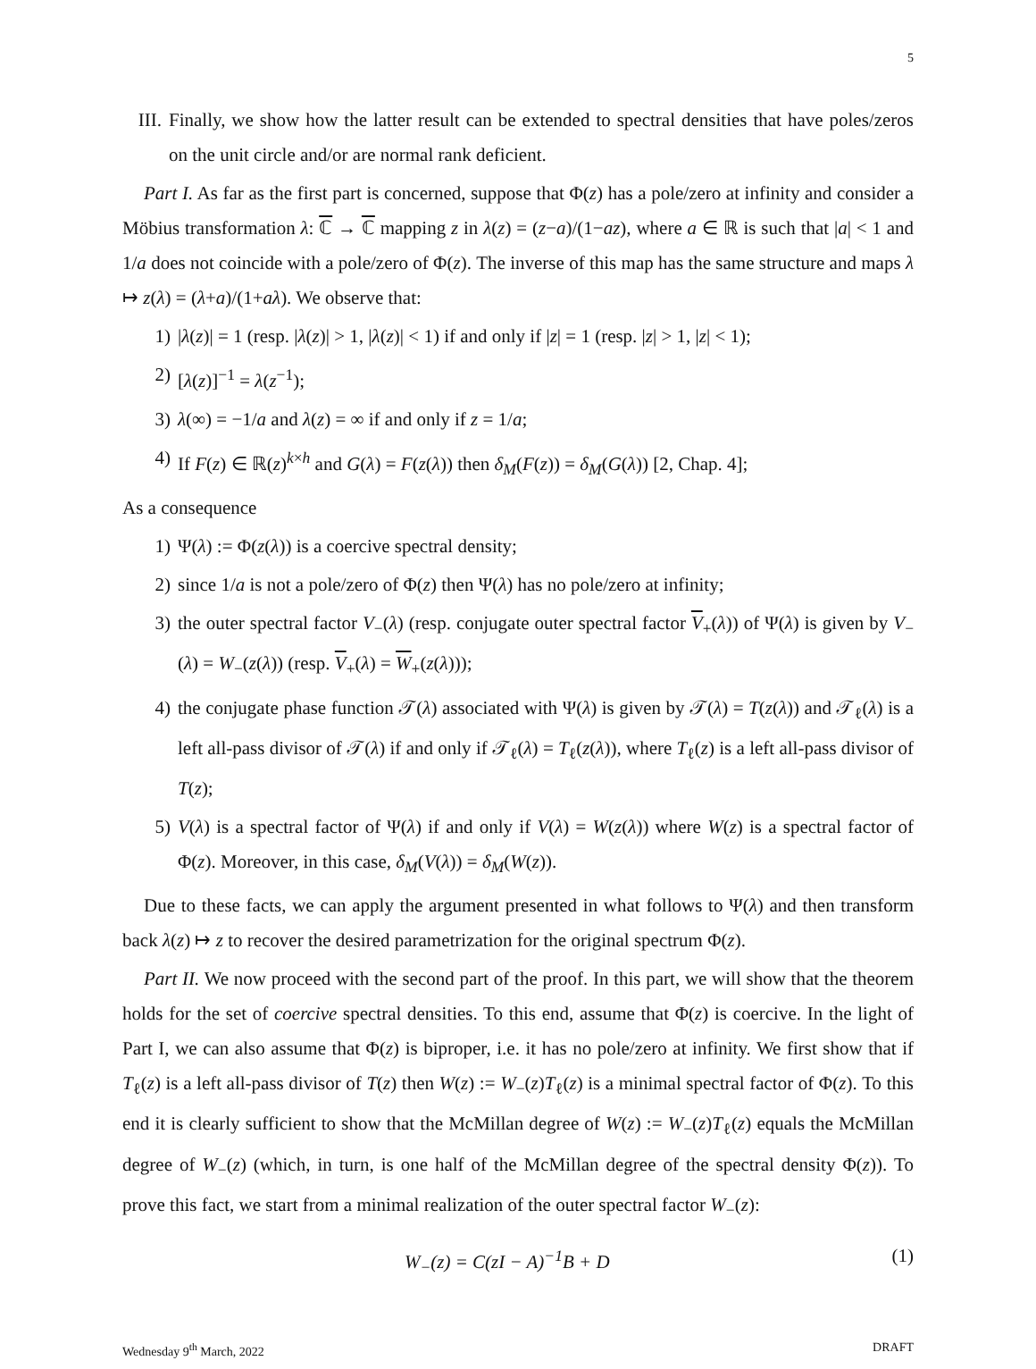5
III. Finally, we show how the latter result can be extended to spectral densities that have poles/zeros on the unit circle and/or are normal rank deficient.
Part I. As far as the first part is concerned, suppose that Φ(z) has a pole/zero at infinity and consider a Möbius transformation λ: ℂ → ℂ mapping z in λ(z) = (z−a)/(1−az), where a ∈ ℝ is such that |a| < 1 and 1/a does not coincide with a pole/zero of Φ(z). The inverse of this map has the same structure and maps λ ↦ z(λ) = (λ+a)/(1+aλ). We observe that:
1) |λ(z)| = 1 (resp. |λ(z)| > 1, |λ(z)| < 1) if and only if |z| = 1 (resp. |z| > 1, |z| < 1);
2) [λ(z)]<sup>−1</sup> = λ(z<sup>−1</sup>);
3) λ(∞) = −1/a and λ(z) = ∞ if and only if z = 1/a;
4) If F(z) ∈ ℝ(z)<sup>k×h</sup> and G(λ) = F(z(λ)) then δ<sub>M</sub>(F(z)) = δ<sub>M</sub>(G(λ)) [2, Chap. 4];
As a consequence
1) Ψ(λ) := Φ(z(λ)) is a coercive spectral density;
2) since 1/a is not a pole/zero of Φ(z) then Ψ(λ) has no pole/zero at infinity;
3) the outer spectral factor V<sub>−</sub>(λ) (resp. conjugate outer spectral factor V<sub>+</sub>(λ)) of Ψ(λ) is given by V<sub>−</sub>(λ) = W<sub>−</sub>(z(λ)) (resp. V<sub>+</sub>(λ) = W<sub>+</sub>(z(λ)));
4) the conjugate phase function 𝒯(λ) associated with Ψ(λ) is given by 𝒯(λ) = T(z(λ)) and 𝒯<sub>ℓ</sub>(λ) is a left all-pass divisor of 𝒯(λ) if and only if 𝒯<sub>ℓ</sub>(λ) = T<sub>ℓ</sub>(z(λ)), where T<sub>ℓ</sub>(z) is a left all-pass divisor of T(z);
5) V(λ) is a spectral factor of Ψ(λ) if and only if V(λ) = W(z(λ)) where W(z) is a spectral factor of Φ(z). Moreover, in this case, δ<sub>M</sub>(V(λ)) = δ<sub>M</sub>(W(z)).
Due to these facts, we can apply the argument presented in what follows to Ψ(λ) and then transform back λ(z) ↦ z to recover the desired parametrization for the original spectrum Φ(z).
Part II. We now proceed with the second part of the proof. In this part, we will show that the theorem holds for the set of coercive spectral densities. To this end, assume that Φ(z) is coercive. In the light of Part I, we can also assume that Φ(z) is biproper, i.e. it has no pole/zero at infinity. We first show that if T<sub>ℓ</sub>(z) is a left all-pass divisor of T(z) then W(z) := W<sub>−</sub>(z)T<sub>ℓ</sub>(z) is a minimal spectral factor of Φ(z). To this end it is clearly sufficient to show that the McMillan degree of W(z) := W<sub>−</sub>(z)T<sub>ℓ</sub>(z) equals the McMillan degree of W<sub>−</sub>(z) (which, in turn, is one half of the McMillan degree of the spectral density Φ(z)). To prove this fact, we start from a minimal realization of the outer spectral factor W<sub>−</sub>(z):
W<sub>−</sub>(z) = C(zI − A)<sup>−1</sup>B + D (1)
Wednesday 9<sup>th</sup> March, 2022 DRAFT